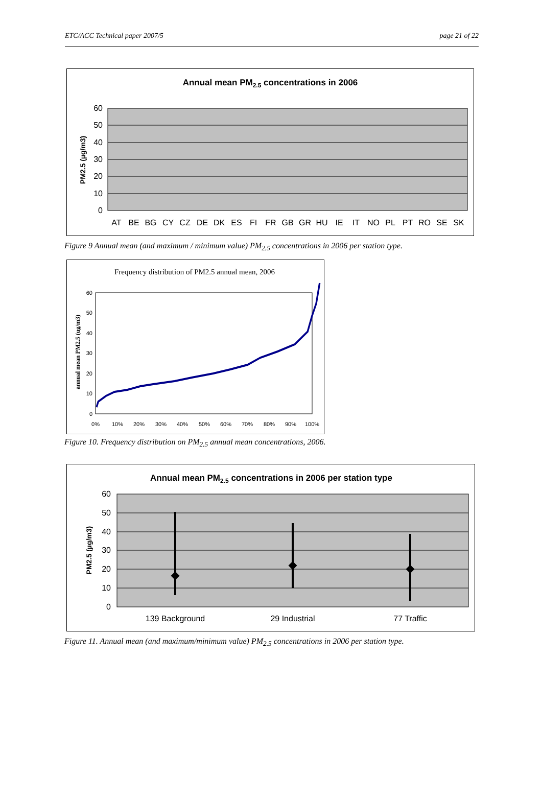ETC/ACC Technical paper 2007/5 page 21 of 22
Annual mean PM2.5 concentrations in 2006
60
50
40
30
20
10
0
PM2.5 (µg/m3)
AT
BE
BG
CY
CZ
DE
DK
ES
FI
FR
GB
GR
HU
IE
IT
NO
PL
PT
RO
SE
SK
Figure 9 Annual mean (and maximum / minimum value) PM<sub>2.5</sub> concentrations in 2006 per station type.
Frequency distribution of PM2.5 annual mean, 2006
60
50
40
30
20
10
0
annual mean PM2.5 (ug/m3)
0%
10%
20%
30%
40%
50%
60%
70%
80%
90%
100%
Figure 10. Frequency distribution on PM<sub>2.5</sub> annual mean concentrations, 2006.
Annual mean PM2.5 concentrations in 2006 per station type
60
50
40
30
20
10
0
PM2.5 (µg/m3)
139 Background
29 Industrial
77 Traffic
Figure 11. Annual mean (and maximum/minimum value) PM<sub>2.5</sub> concentrations in 2006 per station type.